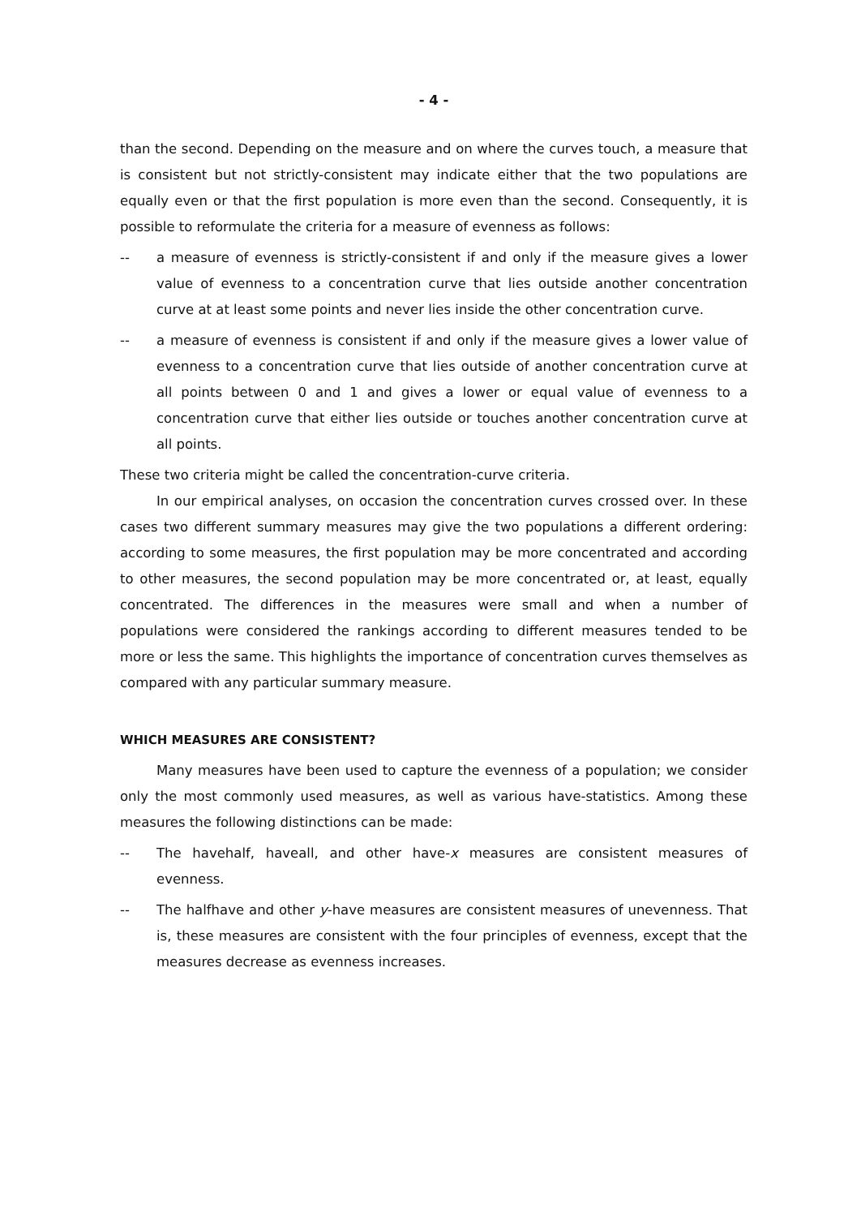- 4 -
than the second. Depending on the measure and on where the curves touch, a measure that is consistent but not strictly-consistent may indicate either that the two populations are equally even or that the first population is more even than the second. Consequently, it is possible to reformulate the criteria for a measure of evenness as follows:
-- a measure of evenness is strictly-consistent if and only if the measure gives a lower value of evenness to a concentration curve that lies outside another concentration curve at at least some points and never lies inside the other concentration curve.
-- a measure of evenness is consistent if and only if the measure gives a lower value of evenness to a concentration curve that lies outside of another concentration curve at all points between 0 and 1 and gives a lower or equal value of evenness to a concentration curve that either lies outside or touches another concentration curve at all points.
These two criteria might be called the concentration-curve criteria.
In our empirical analyses, on occasion the concentration curves crossed over. In these cases two different summary measures may give the two populations a different ordering: according to some measures, the first population may be more concentrated and according to other measures, the second population may be more concentrated or, at least, equally concentrated. The differences in the measures were small and when a number of populations were considered the rankings according to different measures tended to be more or less the same. This highlights the importance of concentration curves themselves as compared with any particular summary measure.
WHICH MEASURES ARE CONSISTENT?
Many measures have been used to capture the evenness of a population; we consider only the most commonly used measures, as well as various have-statistics. Among these measures the following distinctions can be made:
-- The havehalf, haveall, and other have-x measures are consistent measures of evenness.
-- The halfhave and other y-have measures are consistent measures of unevenness. That is, these measures are consistent with the four principles of evenness, except that the measures decrease as evenness increases.